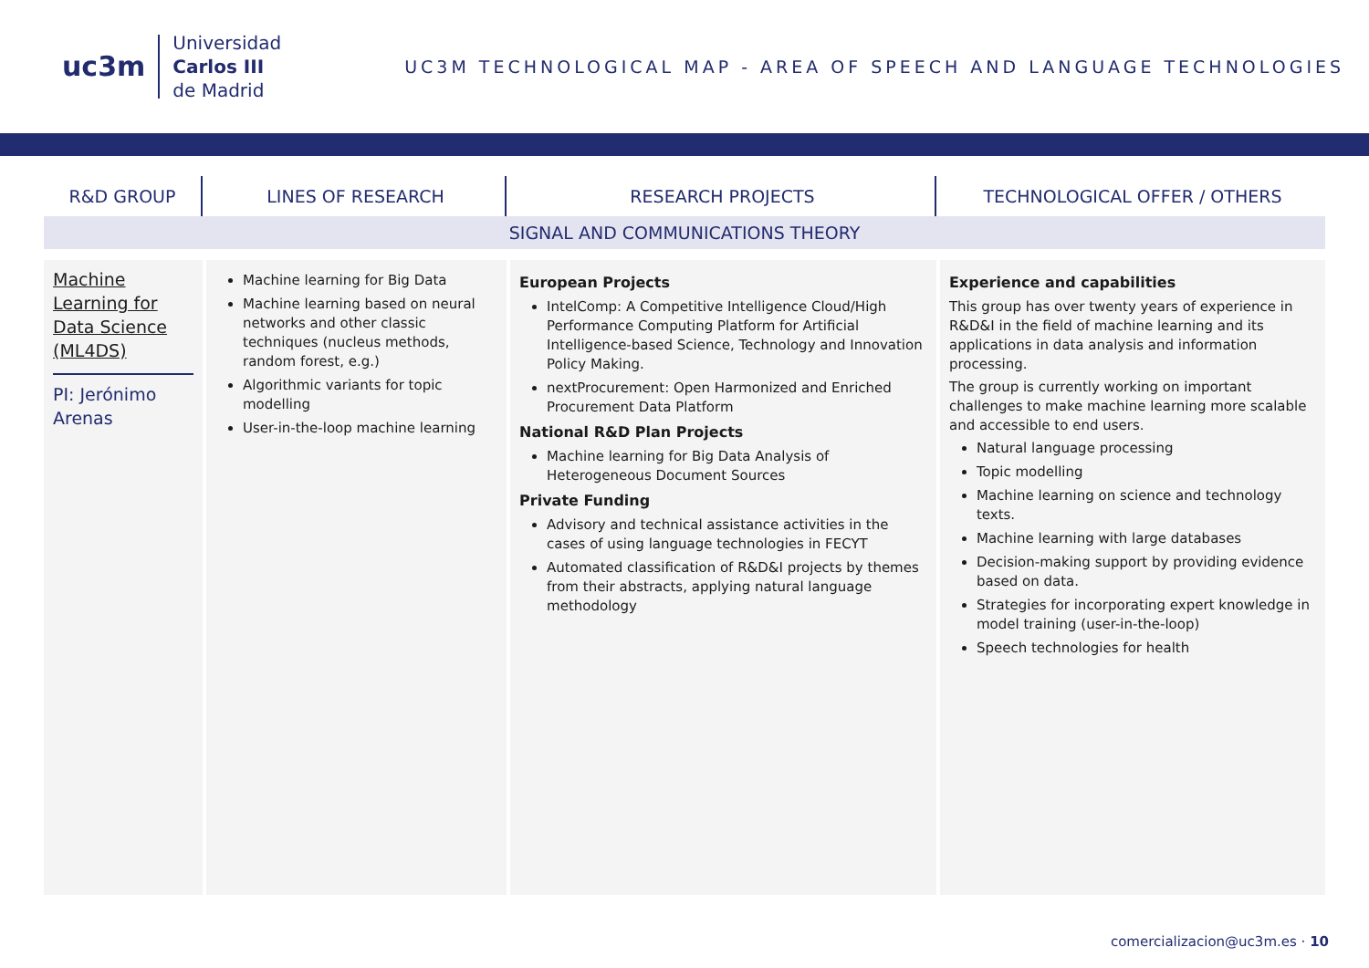uc3m
Universidad
Carlos III
de Madrid
UC3M TECHNOLOGICAL MAP - AREA OF SPEECH AND LANGUAGE TECHNOLOGIES
| R&D GROUP | LINES OF RESEARCH | RESEARCH PROJECTS | TECHNOLOGICAL OFFER / OTHERS |
| --- | --- | --- | --- |
| SIGNAL AND COMMUNICATIONS THEORY | | | |
| Machine Learning for Data Science (ML4DS) PI: Jerónimo Arenas | Machine learning for Big Data Machine learning based on neural networks and other classic techniques (nucleus methods, random forest, e.g.) Algorithmic variants for topic modelling User-in-the-loop machine learning | European Projects IntelComp: A Competitive Intelligence Cloud/High Performance Computing Platform for Artificial Intelligence-based Science, Technology and Innovation Policy Making. nextProcurement: Open Harmonized and Enriched Procurement Data Platform National R&D Plan Projects Machine learning for Big Data Analysis of Heterogeneous Document Sources Private Funding Advisory and technical assistance activities in the cases of using language technologies in FECYT Automated classification of R&D&I projects by themes from their abstracts, applying natural language methodology | Experience and capabilities This group has over twenty years of experience in R&D&I in the field of machine learning and its applications in data analysis and information processing. The group is currently working on important challenges to make machine learning more scalable and accessible to end users. Natural language processing Topic modelling Machine learning on science and technology texts. Machine learning with large databases Decision-making support by providing evidence based on data. Strategies for incorporating expert knowledge in model training (user-in-the-loop) Speech technologies for health |
comercializacion@uc3m.es · 10